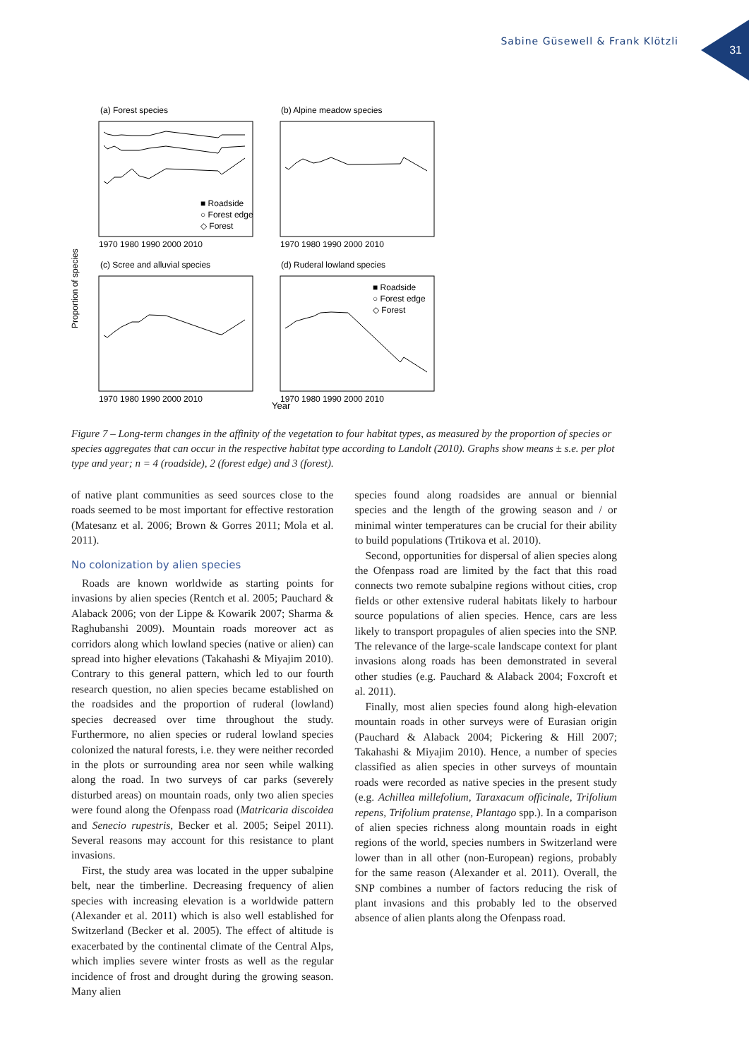Sabine Güsewell & Frank Klötzli
31
(a) Forest species
(b) Alpine meadow species
(c) Scree and alluvial species
(d) Ruderal lowland species
Proportion of species
Year
■ Roadside
○ Forest edge
◇ Forest
■ Roadside
○ Forest edge
◇ Forest
1970 1980 1990 2000 2010
1970 1980 1990 2000 2010
1970 1980 1990 2000 2010
1970 1980 1990 2000 2010
Figure 7 – Long-term changes in the affinity of the vegetation to four habitat types, as measured by the proportion of species or species aggregates that can occur in the respective habitat type according to Landolt (2010). Graphs show means ± s.e. per plot type and year; n = 4 (roadside), 2 (forest edge) and 3 (forest).
of native plant communities as seed sources close to the roads seemed to be most important for effective restoration (Matesanz et al. 2006; Brown & Gorres 2011; Mola et al. 2011).
No colonization by alien species
Roads are known worldwide as starting points for invasions by alien species (Rentch et al. 2005; Pauchard & Alaback 2006; von der Lippe & Kowarik 2007; Sharma & Raghubanshi 2009). Mountain roads moreover act as corridors along which lowland species (native or alien) can spread into higher elevations (Takahashi & Miyajim 2010). Contrary to this general pattern, which led to our fourth research question, no alien species became established on the roadsides and the proportion of ruderal (lowland) species decreased over time throughout the study. Furthermore, no alien species or ruderal lowland species colonized the natural forests, i.e. they were neither recorded in the plots or surrounding area nor seen while walking along the road. In two surveys of car parks (severely disturbed areas) on mountain roads, only two alien species were found along the Ofenpass road (Matricaria discoidea and Senecio rupestris, Becker et al. 2005; Seipel 2011). Several reasons may account for this resistance to plant invasions.
First, the study area was located in the upper subalpine belt, near the timberline. Decreasing frequency of alien species with increasing elevation is a worldwide pattern (Alexander et al. 2011) which is also well established for Switzerland (Becker et al. 2005). The effect of altitude is exacerbated by the continental climate of the Central Alps, which implies severe winter frosts as well as the regular incidence of frost and drought during the growing season. Many alien
species found along roadsides are annual or biennial species and the length of the growing season and / or minimal winter temperatures can be crucial for their ability to build populations (Trtikova et al. 2010).
Second, opportunities for dispersal of alien species along the Ofenpass road are limited by the fact that this road connects two remote subalpine regions without cities, crop fields or other extensive ruderal habitats likely to harbour source populations of alien species. Hence, cars are less likely to transport propagules of alien species into the SNP. The relevance of the large-scale landscape context for plant invasions along roads has been demonstrated in several other studies (e.g. Pauchard & Alaback 2004; Foxcroft et al. 2011).
Finally, most alien species found along high-elevation mountain roads in other surveys were of Eurasian origin (Pauchard & Alaback 2004; Pickering & Hill 2007; Takahashi & Miyajim 2010). Hence, a number of species classified as alien species in other surveys of mountain roads were recorded as native species in the present study (e.g. Achillea millefolium, Taraxacum officinale, Trifolium repens, Trifolium pratense, Plantago spp.). In a comparison of alien species richness along mountain roads in eight regions of the world, species numbers in Switzerland were lower than in all other (non-European) regions, probably for the same reason (Alexander et al. 2011). Overall, the SNP combines a number of factors reducing the risk of plant invasions and this probably led to the observed absence of alien plants along the Ofenpass road.